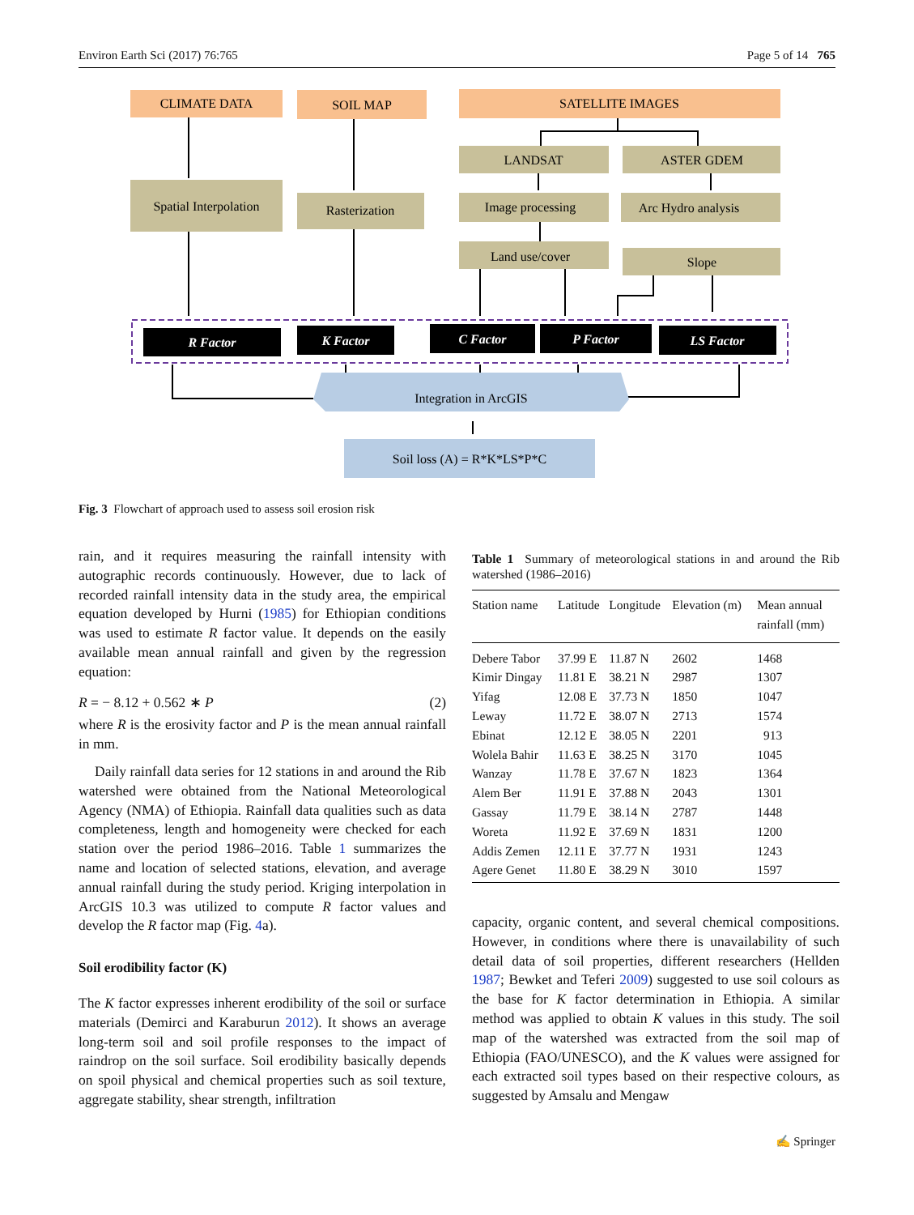Environ Earth Sci (2017) 76:765 Page 5 of 14 765
CLIMATE DATA
SOIL MAP
SATELLITE IMAGES
LANDSAT
ASTER GDEM
Spatial Interpolation
Rasterization
Image processing
Arc Hydro analysis
Land use/cover
Slope
R Factor
K Factor
C Factor
P Factor
LS Factor
Integration in ArcGIS
Soil loss (A) = R*K*LS*P*C
Fig. 3 Flowchart of approach used to assess soil erosion risk
rain, and it requires measuring the rainfall intensity with autographic records continuously. However, due to lack of recorded rainfall intensity data in the study area, the empirical equation developed by Hurni (1985) for Ethiopian conditions was used to estimate R factor value. It depends on the easily available mean annual rainfall and given by the regression equation:
R = − 8.12 + 0.562 ∗ P (2)
where R is the erosivity factor and P is the mean annual rainfall in mm.
Daily rainfall data series for 12 stations in and around the Rib watershed were obtained from the National Meteorological Agency (NMA) of Ethiopia. Rainfall data qualities such as data completeness, length and homogeneity were checked for each station over the period 1986–2016. Table 1 summarizes the name and location of selected stations, elevation, and average annual rainfall during the study period. Kriging interpolation in ArcGIS 10.3 was utilized to compute R factor values and develop the R factor map (Fig. 4a).
Soil erodibility factor (K)
The K factor expresses inherent erodibility of the soil or surface materials (Demirci and Karaburun 2012). It shows an average long-term soil and soil profile responses to the impact of raindrop on the soil surface. Soil erodibility basically depends on spoil physical and chemical properties such as soil texture, aggregate stability, shear strength, infiltration
Table 1 Summary of meteorological stations in and around the Rib watershed (1986–2016)
| Station name | Latitude | Longitude | Elevation (m) | Mean annual rainfall (mm) |
| --- | --- | --- | --- | --- |
| Debere Tabor | 37.99 E | 11.87 N | 2602 | 1468 |
| Kimir Dingay | 11.81 E | 38.21 N | 2987 | 1307 |
| Yifag | 12.08 E | 37.73 N | 1850 | 1047 |
| Leway | 11.72 E | 38.07 N | 2713 | 1574 |
| Ebinat | 12.12 E | 38.05 N | 2201 | 913 |
| Wolela Bahir | 11.63 E | 38.25 N | 3170 | 1045 |
| Wanzay | 11.78 E | 37.67 N | 1823 | 1364 |
| Alem Ber | 11.91 E | 37.88 N | 2043 | 1301 |
| Gassay | 11.79 E | 38.14 N | 2787 | 1448 |
| Woreta | 11.92 E | 37.69 N | 1831 | 1200 |
| Addis Zemen | 12.11 E | 37.77 N | 1931 | 1243 |
| Agere Genet | 11.80 E | 38.29 N | 3010 | 1597 |
capacity, organic content, and several chemical compositions. However, in conditions where there is unavailability of such detail data of soil properties, different researchers (Hellden 1987; Bewket and Teferi 2009) suggested to use soil colours as the base for K factor determination in Ethiopia. A similar method was applied to obtain K values in this study. The soil map of the watershed was extracted from the soil map of Ethiopia (FAO/UNESCO), and the K values were assigned for each extracted soil types based on their respective colours, as suggested by Amsalu and Mengaw
✍ Springer